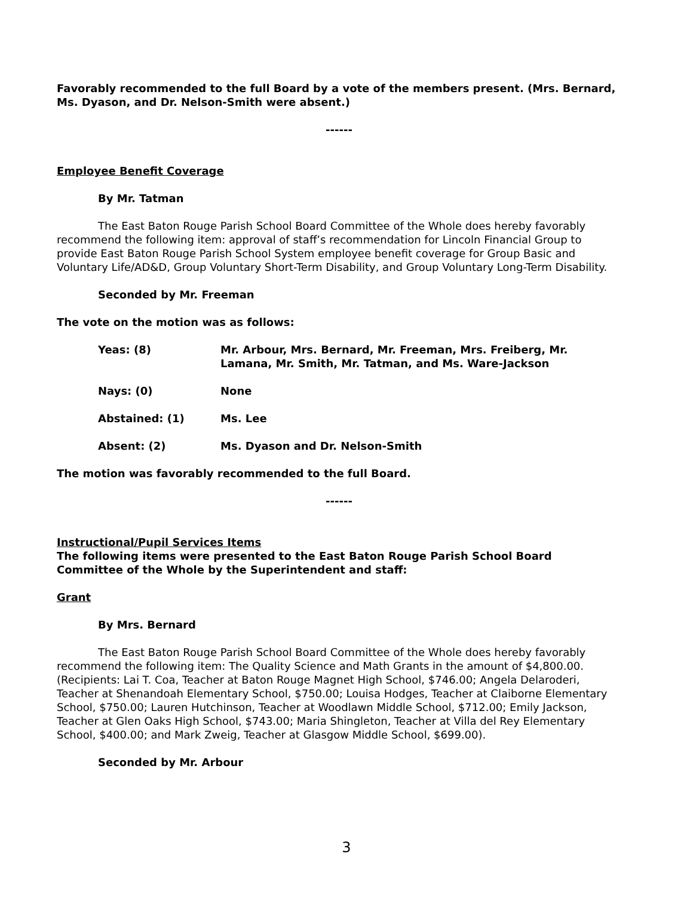Favorably recommended to the full Board by a vote of the members present. (Mrs. Bernard, Ms. Dyason, and Dr. Nelson-Smith were absent.)
------
Employee Benefit Coverage
By Mr. Tatman
The East Baton Rouge Parish School Board Committee of the Whole does hereby favorably recommend the following item: approval of staff’s recommendation for Lincoln Financial Group to provide East Baton Rouge Parish School System employee benefit coverage for Group Basic and Voluntary Life/AD&D, Group Voluntary Short-Term Disability, and Group Voluntary Long-Term Disability.
Seconded by Mr. Freeman
The vote on the motion was as follows:
Yeas: (8) Mr. Arbour, Mrs. Bernard, Mr. Freeman, Mrs. Freiberg, Mr. Lamana, Mr. Smith, Mr. Tatman, and Ms. Ware-Jackson
Nays: (0) None
Abstained: (1) Ms. Lee
Absent: (2) Ms. Dyason and Dr. Nelson-Smith
The motion was favorably recommended to the full Board.
------
Instructional/Pupil Services Items
The following items were presented to the East Baton Rouge Parish School Board Committee of the Whole by the Superintendent and staff:
Grant
By Mrs. Bernard
The East Baton Rouge Parish School Board Committee of the Whole does hereby favorably recommend the following item: The Quality Science and Math Grants in the amount of $4,800.00. (Recipients: Lai T. Coa, Teacher at Baton Rouge Magnet High School, $746.00; Angela Delaroderi, Teacher at Shenandoah Elementary School, $750.00; Louisa Hodges, Teacher at Claiborne Elementary School, $750.00; Lauren Hutchinson, Teacher at Woodlawn Middle School, $712.00; Emily Jackson, Teacher at Glen Oaks High School, $743.00; Maria Shingleton, Teacher at Villa del Rey Elementary School, $400.00; and Mark Zweig, Teacher at Glasgow Middle School, $699.00).
Seconded by Mr. Arbour
3